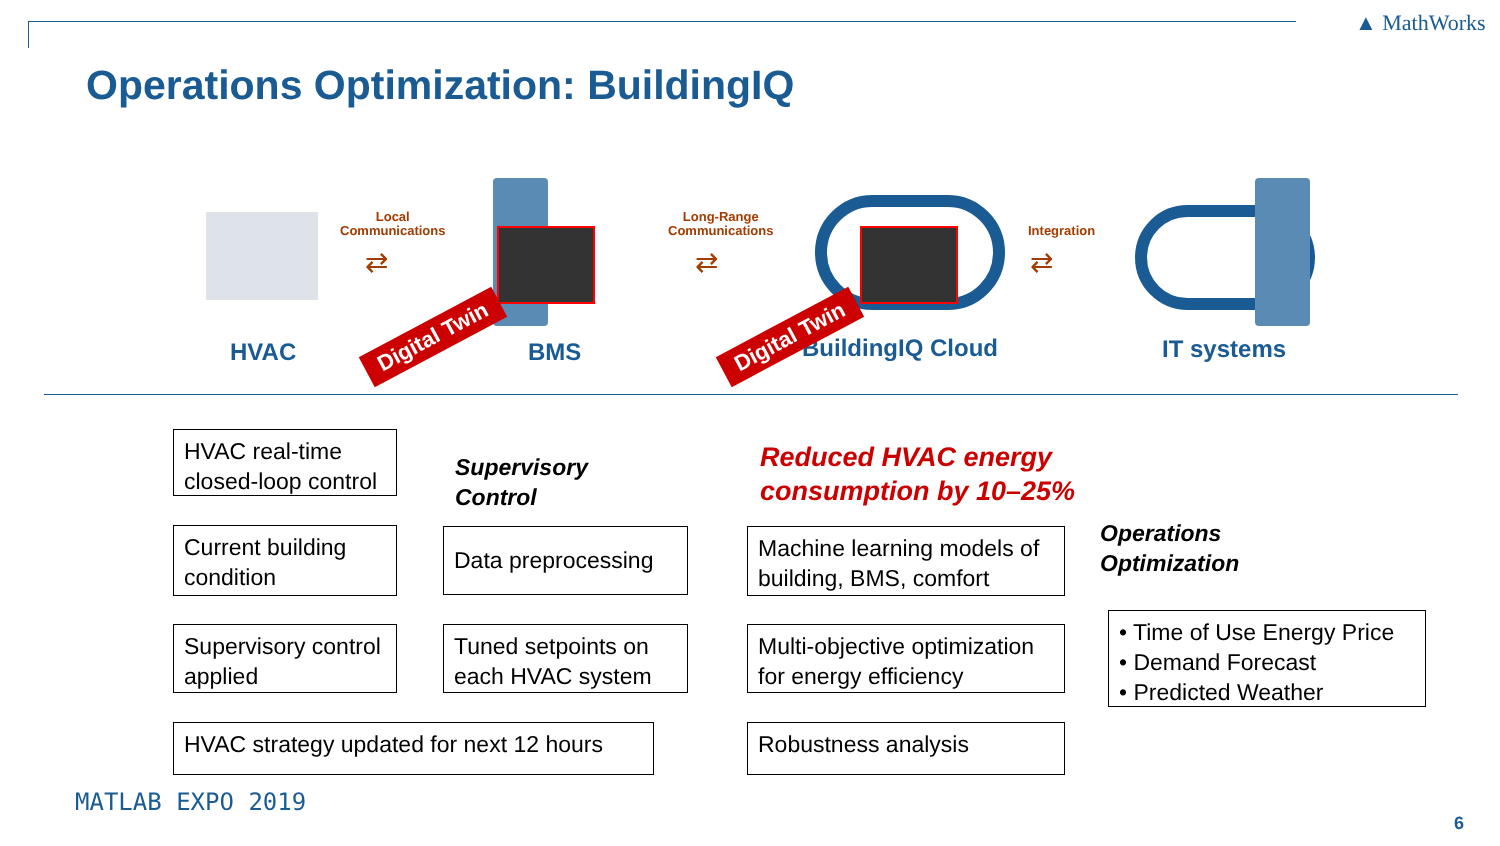▲ MathWorks
Operations Optimization: BuildingIQ
HVAC
Local
Communications
⇄
BMS
Digital Twin
Long-Range
Communications
⇄
BuildingIQ Cloud
Digital Twin
Integration
⇄
IT systems
HVAC real-time closed-loop control
Supervisory
Control
Reduced HVAC energy
consumption by 10–25%
Current building condition
Data preprocessing
Machine learning models of building, BMS, comfort
Operations
Optimization
Supervisory control applied
Tuned setpoints on each HVAC system
Multi-objective optimization for energy efficiency
• Time of Use Energy Price
• Demand Forecast
• Predicted Weather
HVAC strategy updated for next 12 hours
Robustness analysis
MATLAB EXPO 2019
6